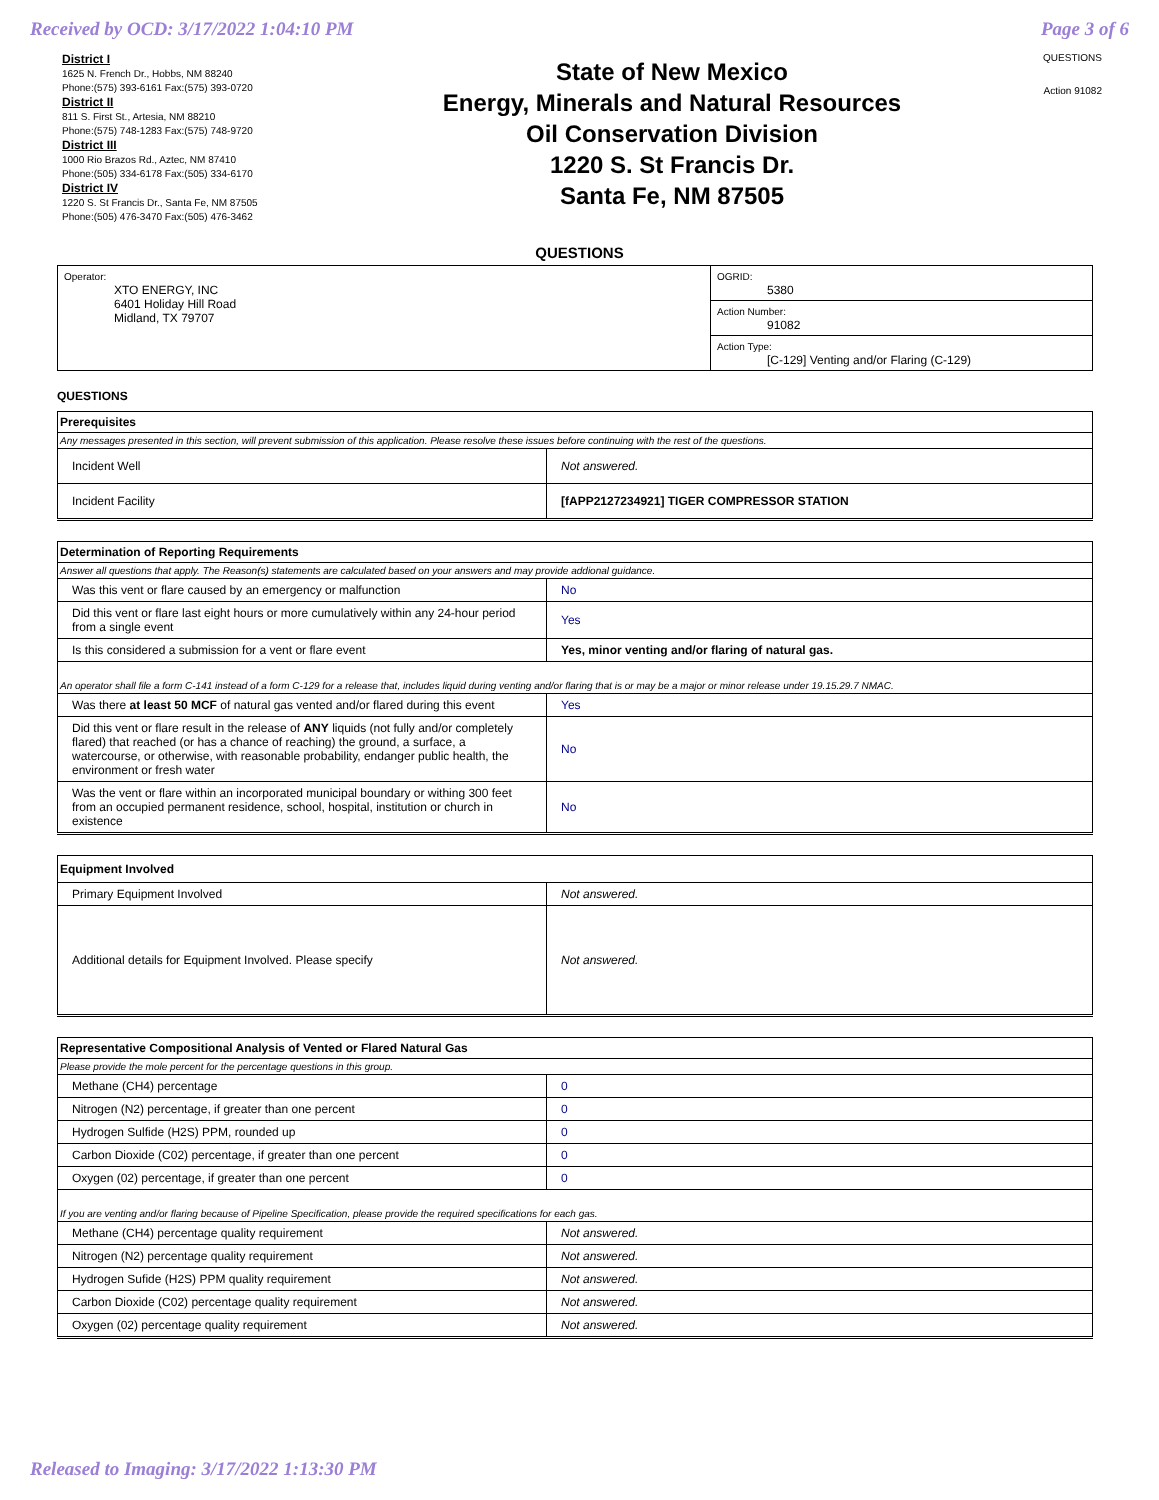Received by OCD: 3/17/2022 1:04:10 PM Page 3 of 6
District I
1625 N. French Dr., Hobbs, NM 88240
Phone:(575) 393-6161 Fax:(575) 393-0720
District II
811 S. First St., Artesia, NM 88210
Phone:(575) 748-1283 Fax:(575) 748-9720
District III
1000 Rio Brazos Rd., Aztec, NM 87410
Phone:(505) 334-6178 Fax:(505) 334-6170
District IV
1220 S. St Francis Dr., Santa Fe, NM 87505
Phone:(505) 476-3470 Fax:(505) 476-3462
State of New Mexico
Energy, Minerals and Natural Resources
Oil Conservation Division
1220 S. St Francis Dr.
Santa Fe, NM 87505
QUESTIONS
Action 91082
QUESTIONS
| Operator: XTO ENERGY, INC 6401 Holiday Hill Road Midland, TX 79707 | OGRID: 5380 |
| | Action Number: 91082 |
| | Action Type: [C-129] Venting and/or Flaring (C-129) |
QUESTIONS
| Prerequisites | |
| Any messages presented in this section, will prevent submission of this application. Please resolve these issues before continuing with the rest of the questions. | |
| Incident Well | Not answered. |
| Incident Facility | [fAPP2127234921] TIGER COMPRESSOR STATION |
| Determination of Reporting Requirements | |
| Answer all questions that apply. The Reason(s) statements are calculated based on your answers and may provide addional guidance. | |
| Was this vent or flare caused by an emergency or malfunction | No |
| Did this vent or flare last eight hours or more cumulatively within any 24-hour period from a single event | Yes |
| Is this considered a submission for a vent or flare event | Yes, minor venting and/or flaring of natural gas. |
| An operator shall file a form C-141 instead of a form C-129 for a release that, includes liquid during venting and/or flaring that is or may be a major or minor release under 19.15.29.7 NMAC. | |
| Was there at least 50 MCF of natural gas vented and/or flared during this event | Yes |
| Did this vent or flare result in the release of ANY liquids (not fully and/or completely flared) that reached (or has a chance of reaching) the ground, a surface, a watercourse, or otherwise, with reasonable probability, endanger public health, the environment or fresh water | No |
| Was the vent or flare within an incorporated municipal boundary or withing 300 feet from an occupied permanent residence, school, hospital, institution or church in existence | No |
| Equipment Involved | |
| Primary Equipment Involved | Not answered. |
| Additional details for Equipment Involved. Please specify | Not answered. |
| Representative Compositional Analysis of Vented or Flared Natural Gas | |
| Please provide the mole percent for the percentage questions in this group. | |
| Methane (CH4) percentage | 0 |
| Nitrogen (N2) percentage, if greater than one percent | 0 |
| Hydrogen Sulfide (H2S) PPM, rounded up | 0 |
| Carbon Dioxide (C02) percentage, if greater than one percent | 0 |
| Oxygen (02) percentage, if greater than one percent | 0 |
| If you are venting and/or flaring because of Pipeline Specification, please provide the required specifications for each gas. | |
| Methane (CH4) percentage quality requirement | Not answered. |
| Nitrogen (N2) percentage quality requirement | Not answered. |
| Hydrogen Sufide (H2S) PPM quality requirement | Not answered. |
| Carbon Dioxide (C02) percentage quality requirement | Not answered. |
| Oxygen (02) percentage quality requirement | Not answered. |
Released to Imaging: 3/17/2022 1:13:30 PM